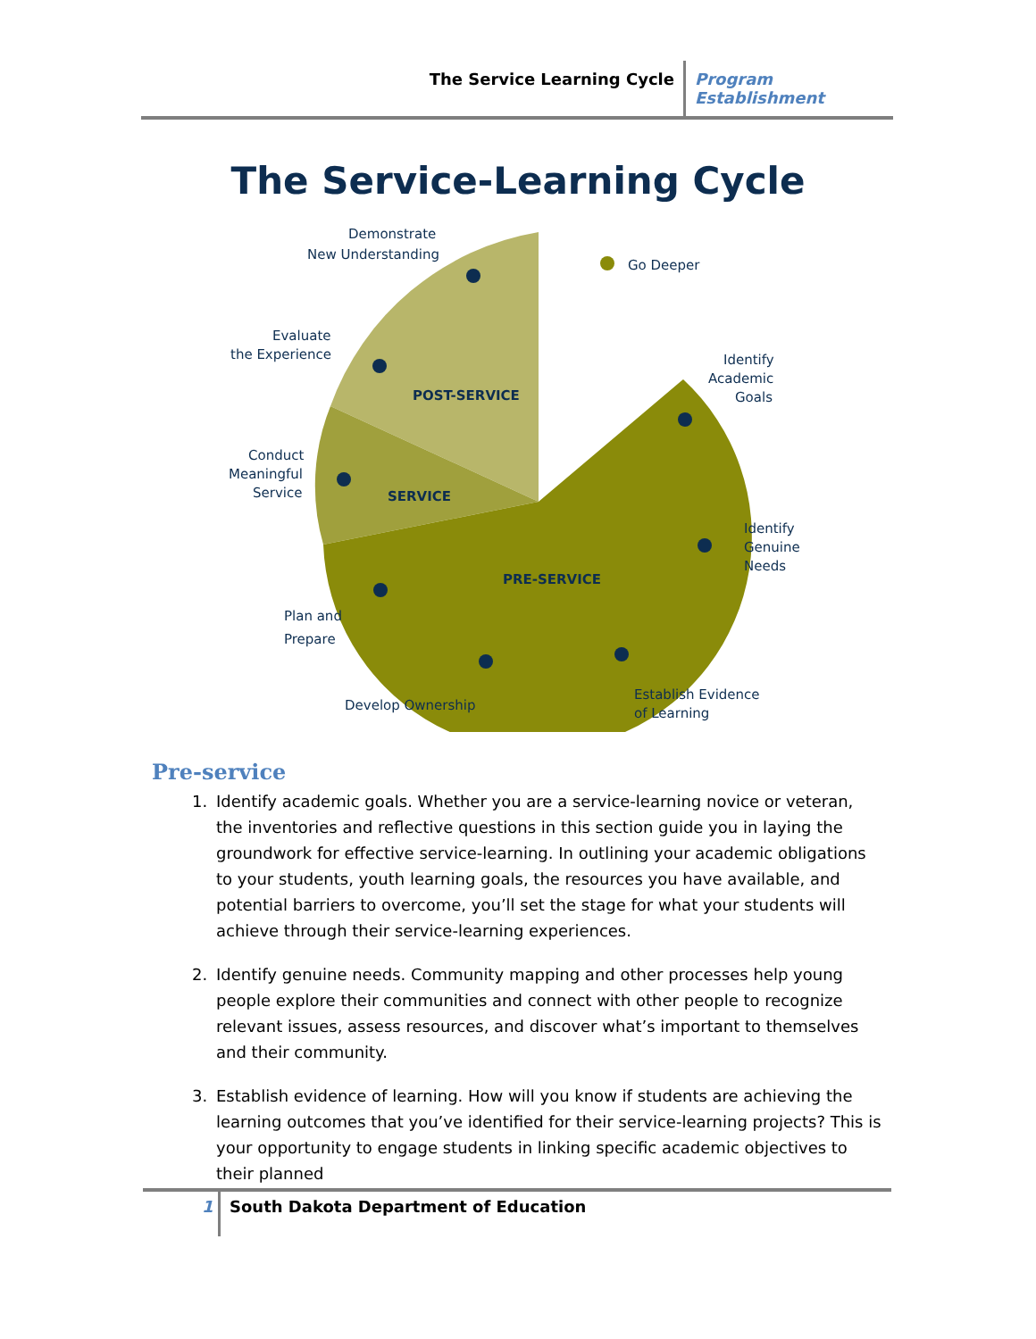The Service Learning Cycle Program Establishment
The Service-Learning Cycle
Demonstrate
New Understanding
Go Deeper
Evaluate
the Experience
POST-SERVICE
Identify
Academic
Goals
Conduct
Meaningful
Service
SERVICE
Identify
Genuine
Needs
PRE-SERVICE
Plan and
Prepare
Establish Evidence
of Learning
Develop Ownership
Pre-service
1. Identify academic goals. Whether you are a service-learning novice or veteran, the inventories and reflective questions in this section guide you in laying the groundwork for effective service-learning. In outlining your academic obligations to your students, youth learning goals, the resources you have available, and potential barriers to overcome, you’ll set the stage for what your students will achieve through their service-learning experiences.
2. Identify genuine needs. Community mapping and other processes help young people explore their communities and connect with other people to recognize relevant issues, assess resources, and discover what’s important to themselves and their community.
3. Establish evidence of learning. How will you know if students are achieving the learning outcomes that you’ve identified for their service-learning projects? This is your opportunity to engage students in linking specific academic objectives to their planned
1 South Dakota Department of Education